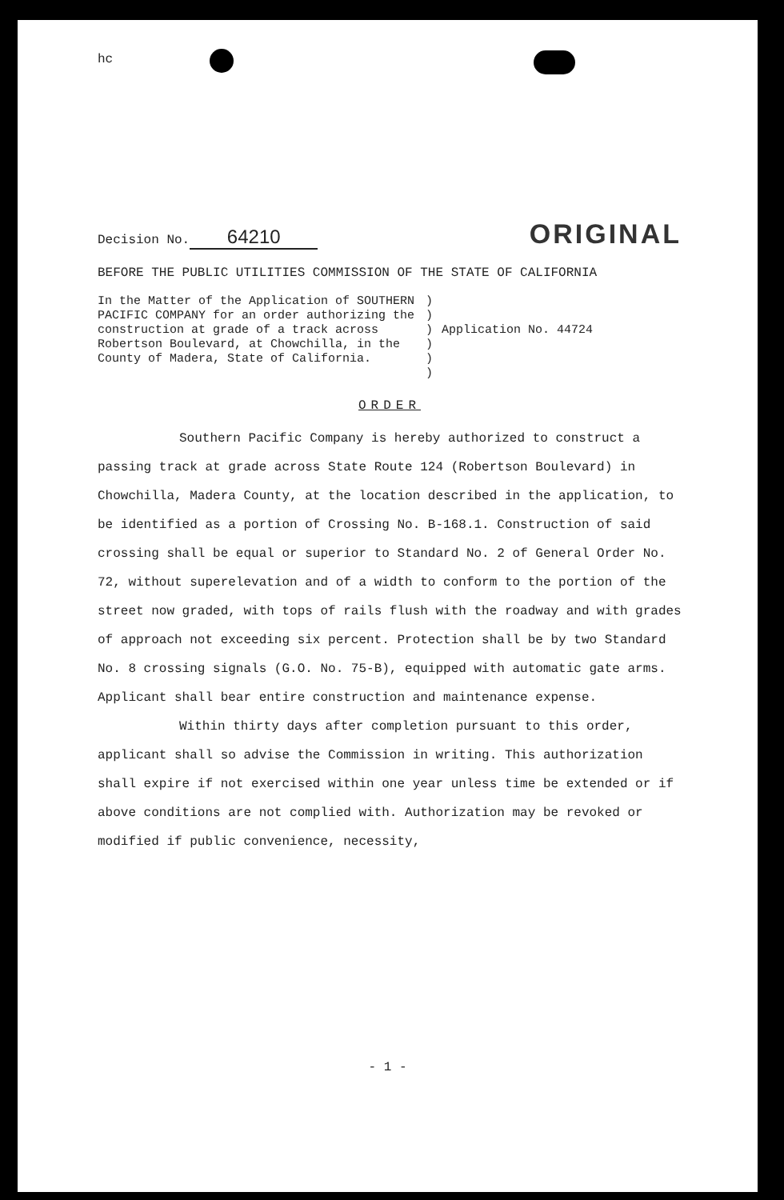hc
Decision No. 64210
ORIGINAL
BEFORE THE PUBLIC UTILITIES COMMISSION OF THE STATE OF CALIFORNIA
In the Matter of the Application of SOUTHERN PACIFIC COMPANY for an order authorizing the construction at grade of a track across Robertson Boulevard, at Chowchilla, in the County of Madera, State of California.
)
)
)
)
)
)
Application No. 44724
ORDER
Southern Pacific Company is hereby authorized to construct a passing track at grade across State Route 124 (Robertson Boulevard) in Chowchilla, Madera County, at the location described in the application, to be identified as a portion of Crossing No. B-168.1. Construction of said crossing shall be equal or superior to Standard No. 2 of General Order No. 72, without superelevation and of a width to conform to the portion of the street now graded, with tops of rails flush with the roadway and with grades of approach not exceeding six percent. Protection shall be by two Standard No. 8 crossing signals (G.O. No. 75-B), equipped with automatic gate arms. Applicant shall bear entire construction and maintenance expense.
Within thirty days after completion pursuant to this order, applicant shall so advise the Commission in writing. This authorization shall expire if not exercised within one year unless time be extended or if above conditions are not complied with. Authorization may be revoked or modified if public convenience, necessity,
- 1 -